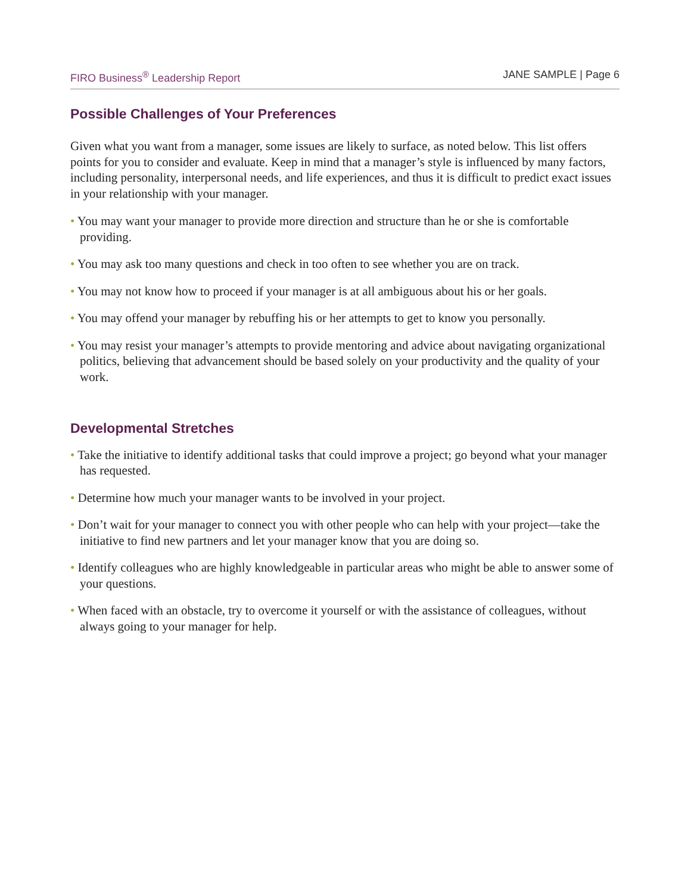FIRO Business<sup>®</sup> Leadership Report JANE SAMPLE | Page 6
Possible Challenges of Your Preferences
Given what you want from a manager, some issues are likely to surface, as noted below. This list offers points for you to consider and evaluate. Keep in mind that a manager’s style is influenced by many factors, including personality, interpersonal needs, and life experiences, and thus it is difficult to predict exact issues in your relationship with your manager.
• You may want your manager to provide more direction and structure than he or she is comfortable providing.
• You may ask too many questions and check in too often to see whether you are on track.
• You may not know how to proceed if your manager is at all ambiguous about his or her goals.
• You may offend your manager by rebuffing his or her attempts to get to know you personally.
• You may resist your manager’s attempts to provide mentoring and advice about navigating organizational politics, believing that advancement should be based solely on your productivity and the quality of your work.
Developmental Stretches
• Take the initiative to identify additional tasks that could improve a project; go beyond what your manager has requested.
• Determine how much your manager wants to be involved in your project.
• Don’t wait for your manager to connect you with other people who can help with your project—take the initiative to find new partners and let your manager know that you are doing so.
• Identify colleagues who are highly knowledgeable in particular areas who might be able to answer some of your questions.
• When faced with an obstacle, try to overcome it yourself or with the assistance of colleagues, without always going to your manager for help.